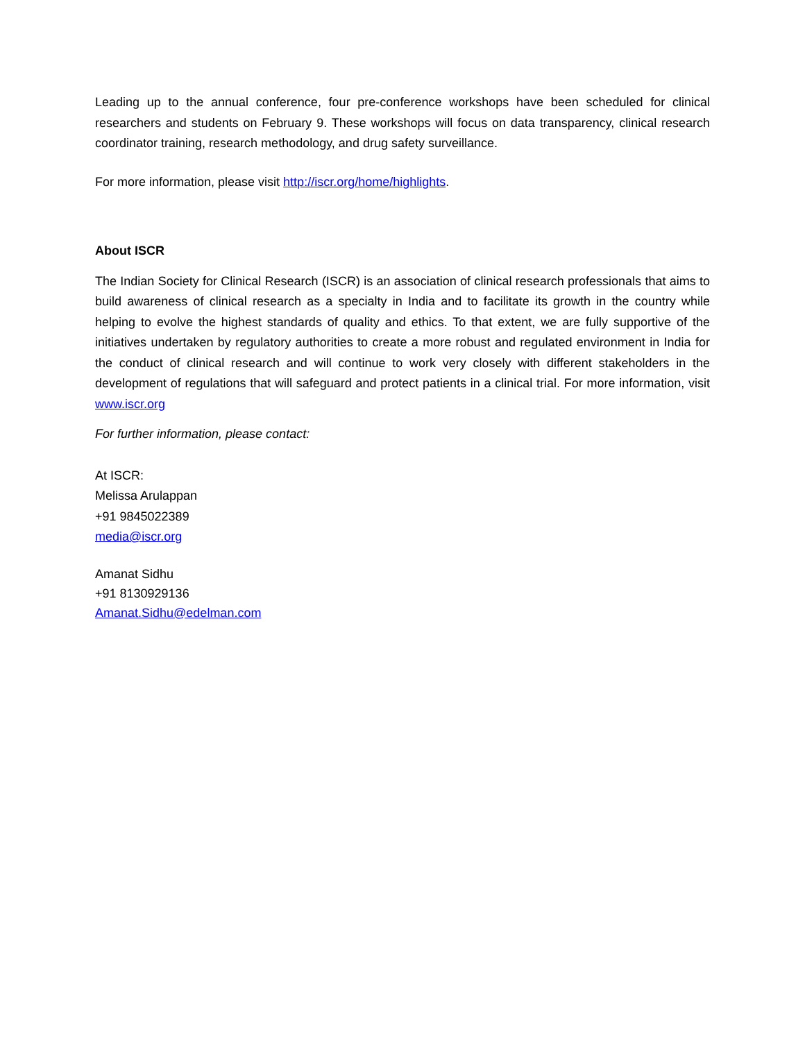Leading up to the annual conference, four pre-conference workshops have been scheduled for clinical researchers and students on February 9. These workshops will focus on data transparency, clinical research coordinator training, research methodology, and drug safety surveillance.
For more information, please visit http://iscr.org/home/highlights.
About ISCR
The Indian Society for Clinical Research (ISCR) is an association of clinical research professionals that aims to build awareness of clinical research as a specialty in India and to facilitate its growth in the country while helping to evolve the highest standards of quality and ethics. To that extent, we are fully supportive of the initiatives undertaken by regulatory authorities to create a more robust and regulated environment in India for the conduct of clinical research and will continue to work very closely with different stakeholders in the development of regulations that will safeguard and protect patients in a clinical trial. For more information, visit www.iscr.org
For further information, please contact:
At ISCR:
Melissa Arulappan
+91 9845022389
media@iscr.org
Amanat Sidhu
+91 8130929136
Amanat.Sidhu@edelman.com